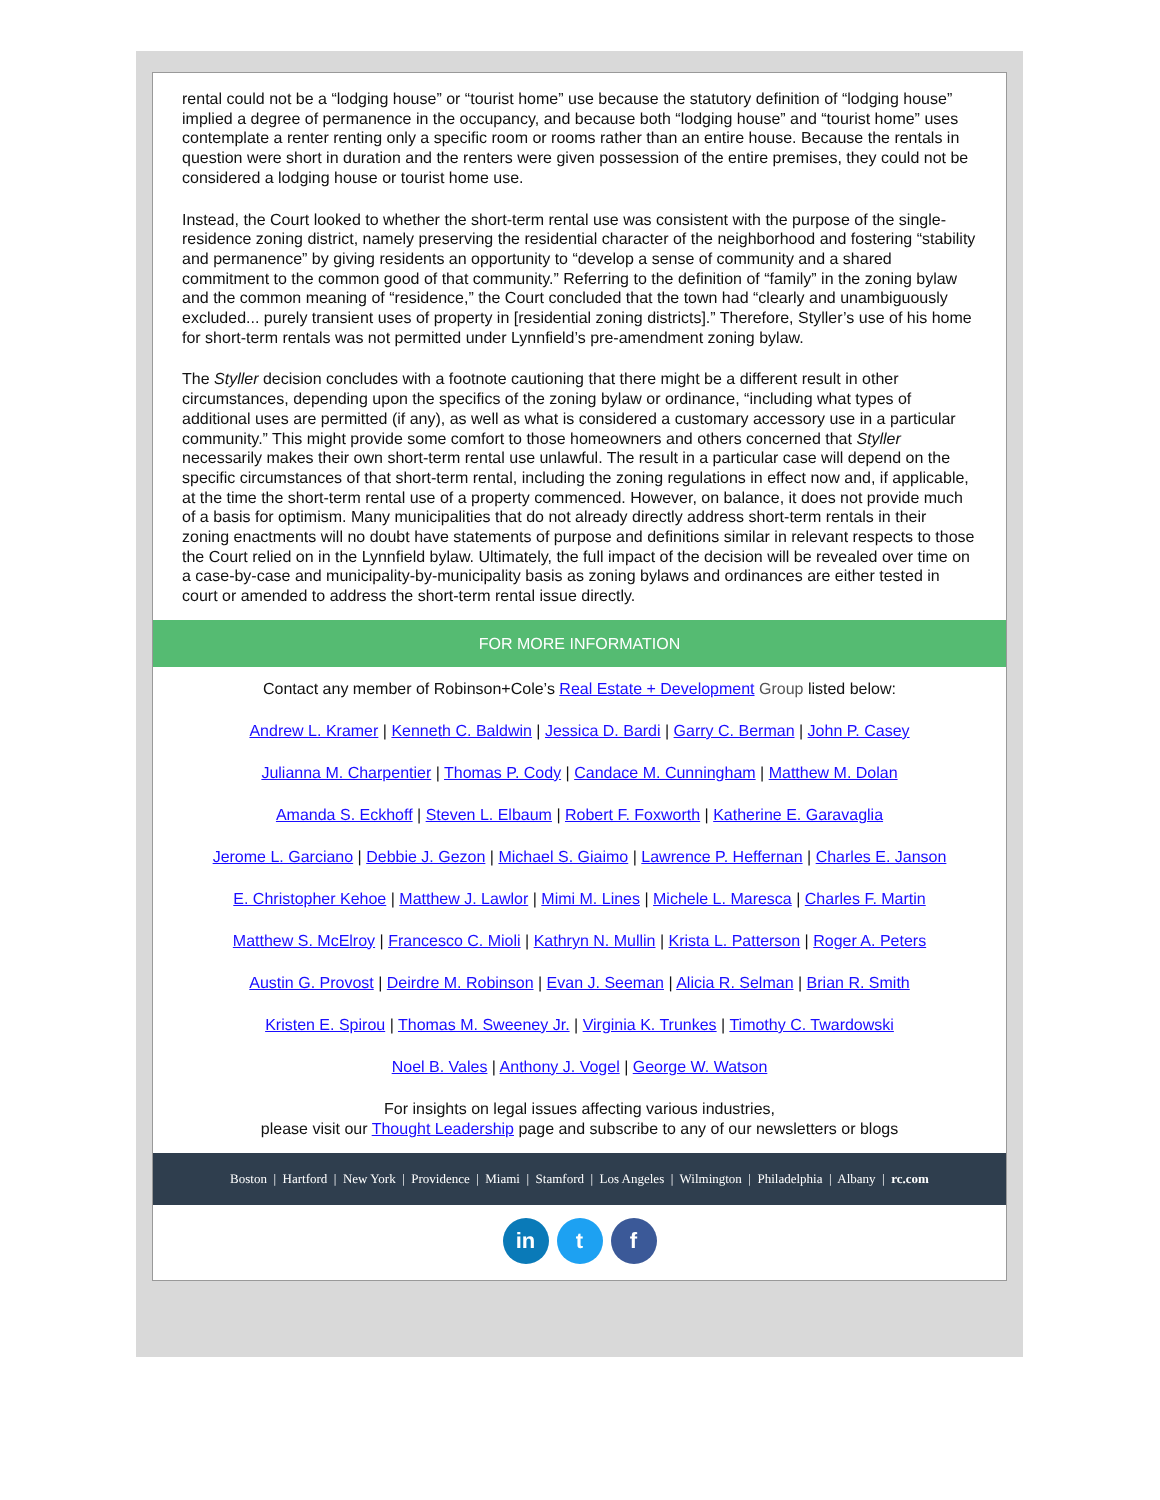rental could not be a “lodging house” or “tourist home” use because the statutory definition of “lodging house” implied a degree of permanence in the occupancy, and because both “lodging house” and “tourist home” uses contemplate a renter renting only a specific room or rooms rather than an entire house. Because the rentals in question were short in duration and the renters were given possession of the entire premises, they could not be considered a lodging house or tourist home use.
Instead, the Court looked to whether the short-term rental use was consistent with the purpose of the single-residence zoning district, namely preserving the residential character of the neighborhood and fostering “stability and permanence” by giving residents an opportunity to “develop a sense of community and a shared commitment to the common good of that community.” Referring to the definition of “family” in the zoning bylaw and the common meaning of “residence,” the Court concluded that the town had “clearly and unambiguously excluded... purely transient uses of property in [residential zoning districts].” Therefore, Styller’s use of his home for short-term rentals was not permitted under Lynnfield’s pre-amendment zoning bylaw.
The Styller decision concludes with a footnote cautioning that there might be a different result in other circumstances, depending upon the specifics of the zoning bylaw or ordinance, “including what types of additional uses are permitted (if any), as well as what is considered a customary accessory use in a particular community.” This might provide some comfort to those homeowners and others concerned that Styller necessarily makes their own short-term rental use unlawful. The result in a particular case will depend on the specific circumstances of that short-term rental, including the zoning regulations in effect now and, if applicable, at the time the short-term rental use of a property commenced. However, on balance, it does not provide much of a basis for optimism. Many municipalities that do not already directly address short-term rentals in their zoning enactments will no doubt have statements of purpose and definitions similar in relevant respects to those the Court relied on in the Lynnfield bylaw. Ultimately, the full impact of the decision will be revealed over time on a case-by-case and municipality-by-municipality basis as zoning bylaws and ordinances are either tested in court or amended to address the short-term rental issue directly.
FOR MORE INFORMATION
Contact any member of Robinson+Cole’s Real Estate + Development Group listed below:
Andrew L. Kramer | Kenneth C. Baldwin | Jessica D. Bardi | Garry C. Berman | John P. Casey
Julianna M. Charpentier | Thomas P. Cody | Candace M. Cunningham | Matthew M. Dolan
Amanda S. Eckhoff | Steven L. Elbaum | Robert F. Foxworth | Katherine E. Garavaglia
Jerome L. Garciano | Debbie J. Gezon | Michael S. Giaimo | Lawrence P. Heffernan | Charles E. Janson
E. Christopher Kehoe | Matthew J. Lawlor | Mimi M. Lines | Michele L. Maresca | Charles F. Martin
Matthew S. McElroy | Francesco C. Mioli | Kathryn N. Mullin | Krista L. Patterson | Roger A. Peters
Austin G. Provost | Deirdre M. Robinson | Evan J. Seeman | Alicia R. Selman | Brian R. Smith
Kristen E. Spirou | Thomas M. Sweeney Jr. | Virginia K. Trunkes | Timothy C. Twardowski
Noel B. Vales | Anthony J. Vogel | George W. Watson
For insights on legal issues affecting various industries,
please visit our Thought Leadership page and subscribe to any of our newsletters or blogs
Boston | Hartford | New York | Providence | Miami | Stamford | Los Angeles | Wilmington | Philadelphia | Albany | rc.com
in t f